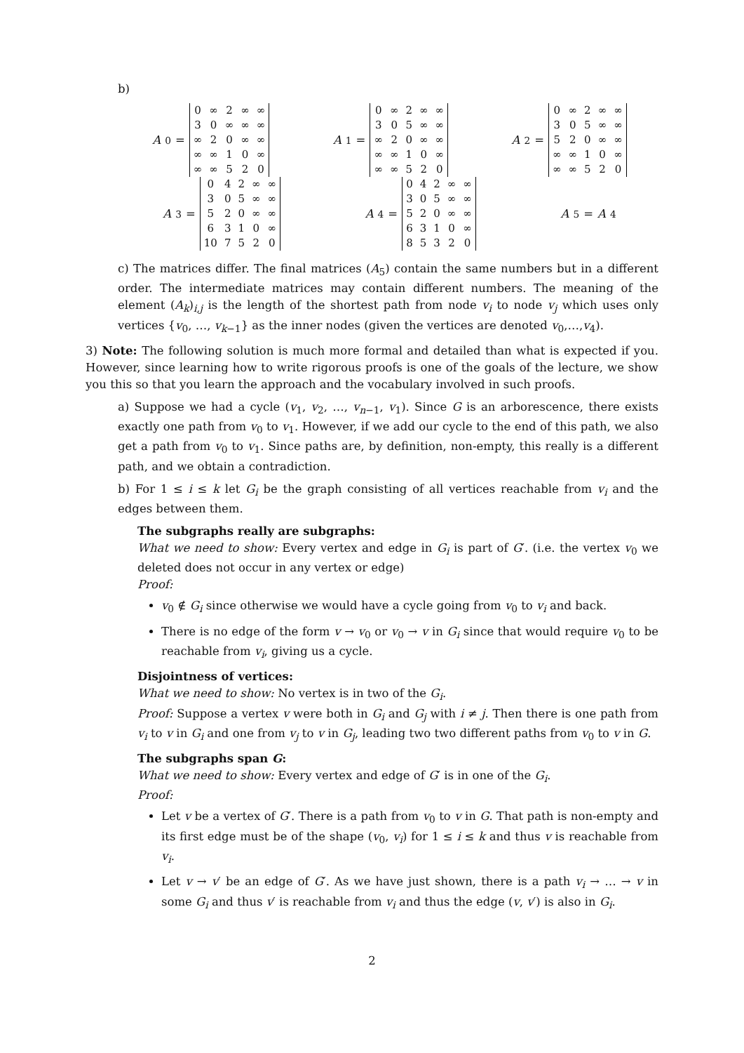b)
A<sub>0</sub> =
| 0 | ∞ | 2 | ∞ | ∞ |
| 3 | 0 | ∞ | ∞ | ∞ |
| ∞ | 2 | 0 | ∞ | ∞ |
| ∞ | ∞ | 1 | 0 | ∞ |
| ∞ | ∞ | 5 | 2 | 0 |
A<sub>1</sub> =
| 0 | ∞ | 2 | ∞ | ∞ |
| 3 | 0 | 5 | ∞ | ∞ |
| ∞ | 2 | 0 | ∞ | ∞ |
| ∞ | ∞ | 1 | 0 | ∞ |
| ∞ | ∞ | 5 | 2 | 0 |
A<sub>2</sub> =
| 0 | ∞ | 2 | ∞ | ∞ |
| 3 | 0 | 5 | ∞ | ∞ |
| 5 | 2 | 0 | ∞ | ∞ |
| ∞ | ∞ | 1 | 0 | ∞ |
| ∞ | ∞ | 5 | 2 | 0 |
A<sub>3</sub> =
| 0 | 4 | 2 | ∞ | ∞ |
| 3 | 0 | 5 | ∞ | ∞ |
| 5 | 2 | 0 | ∞ | ∞ |
| 6 | 3 | 1 | 0 | ∞ |
| 10 | 7 | 5 | 2 | 0 |
A<sub>4</sub> =
| 0 | 4 | 2 | ∞ | ∞ |
| 3 | 0 | 5 | ∞ | ∞ |
| 5 | 2 | 0 | ∞ | ∞ |
| 6 | 3 | 1 | 0 | ∞ |
| 8 | 5 | 3 | 2 | 0 |
A<sub>5</sub> = A<sub>4</sub>
c) The matrices differ. The final matrices (A<sub>5</sub>) contain the same numbers but in a different order. The intermediate matrices may contain different numbers. The meaning of the element (A<sub>k</sub>)<sub>i,j</sub> is the length of the shortest path from node v<sub>i</sub> to node v<sub>j</sub> which uses only vertices {v<sub>0</sub>, …, v<sub>k−1</sub>} as the inner nodes (given the vertices are denoted v<sub>0</sub>,…,v<sub>4</sub>).
3) Note: The following solution is much more formal and detailed than what is expected if you. However, since learning how to write rigorous proofs is one of the goals of the lecture, we show you this so that you learn the approach and the vocabulary involved in such proofs.
a) Suppose we had a cycle (v<sub>1</sub>, v<sub>2</sub>, …, v<sub>n−1</sub>, v<sub>1</sub>). Since G is an arborescence, there exists exactly one path from v<sub>0</sub> to v<sub>1</sub>. However, if we add our cycle to the end of this path, we also get a path from v<sub>0</sub> to v<sub>1</sub>. Since paths are, by definition, non-empty, this really is a different path, and we obtain a contradiction.
b) For 1 ≤ i ≤ k let G<sub>i</sub> be the graph consisting of all vertices reachable from v<sub>i</sub> and the edges between them.
The subgraphs really are subgraphs:
What we need to show: Every vertex and edge in G<sub>i</sub> is part of G′. (i.e. the vertex v<sub>0</sub> we deleted does not occur in any vertex or edge)
Proof:
v<sub>0</sub> ∉ G<sub>i</sub> since otherwise we would have a cycle going from v<sub>0</sub> to v<sub>i</sub> and back.
There is no edge of the form v → v<sub>0</sub> or v<sub>0</sub> → v in G<sub>i</sub> since that would require v<sub>0</sub> to be reachable from v<sub>i</sub>, giving us a cycle.
Disjointness of vertices:
What we need to show: No vertex is in two of the G<sub>i</sub>.
Proof: Suppose a vertex v were both in G<sub>i</sub> and G<sub>j</sub> with i ≠ j. Then there is one path from v<sub>i</sub> to v in G<sub>i</sub> and one from v<sub>j</sub> to v in G<sub>j</sub>, leading two two different paths from v<sub>0</sub> to v in G.
The subgraphs span G:
What we need to show: Every vertex and edge of G′ is in one of the G<sub>i</sub>.
Proof:
Let v be a vertex of G′. There is a path from v<sub>0</sub> to v in G. That path is non-empty and its first edge must be of the shape (v<sub>0</sub>, v<sub>i</sub>) for 1 ≤ i ≤ k and thus v is reachable from v<sub>i</sub>.
Let v → v′ be an edge of G′. As we have just shown, there is a path v<sub>i</sub> → … → v in some G<sub>i</sub> and thus v′ is reachable from v<sub>i</sub> and thus the edge (v, v′) is also in G<sub>i</sub>.
2